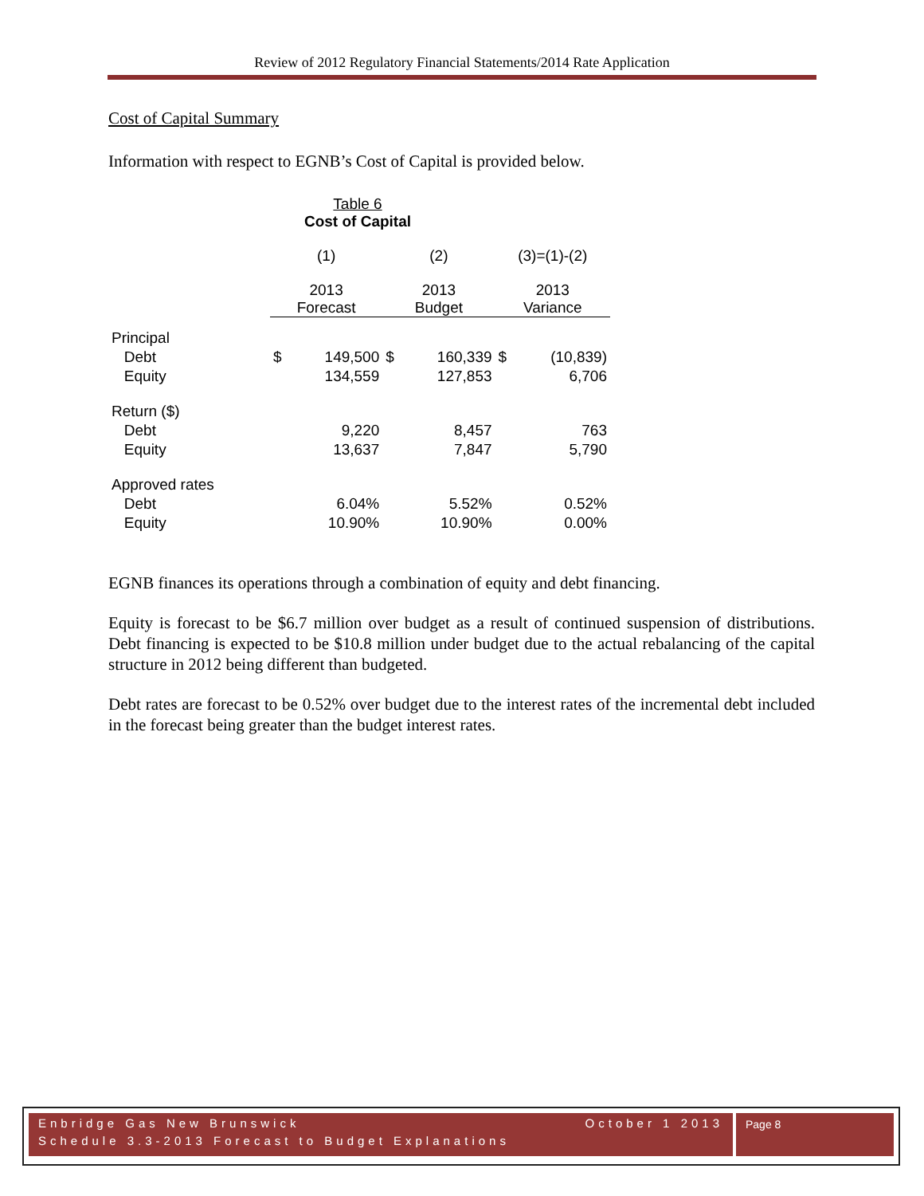Review of 2012 Regulatory Financial Statements/2014 Rate Application
Cost of Capital Summary
Information with respect to EGNB’s Cost of Capital is provided below.
Table 6
Cost of Capital
| | (1) | | (2) | | (3)=(1)-(2) | |
| | 2013 Forecast | | 2013 Budget | | 2013 Variance | |
| Principal | | | | | | |
| Debt | $ | 149,500 | $ | 160,339 | $ | (10,839) |
| Equity | | 134,559 | | 127,853 | | 6,706 |
| Return ($) | | | | | | |
| Debt | | 9,220 | | 8,457 | | 763 |
| Equity | | 13,637 | | 7,847 | | 5,790 |
| Approved rates | | | | | | |
| Debt | | 6.04% | | 5.52% | | 0.52% |
| Equity | | 10.90% | | 10.90% | | 0.00% |
EGNB finances its operations through a combination of equity and debt financing.
Equity is forecast to be $6.7 million over budget as a result of continued suspension of distributions. Debt financing is expected to be $10.8 million under budget due to the actual rebalancing of the capital structure in 2012 being different than budgeted.
Debt rates are forecast to be 0.52% over budget due to the interest rates of the incremental debt included in the forecast being greater than the budget interest rates.
Enbridge Gas New Brunswick October 1 2013
Schedule 3.3-2013 Forecast to Budget Explanations
Page 8